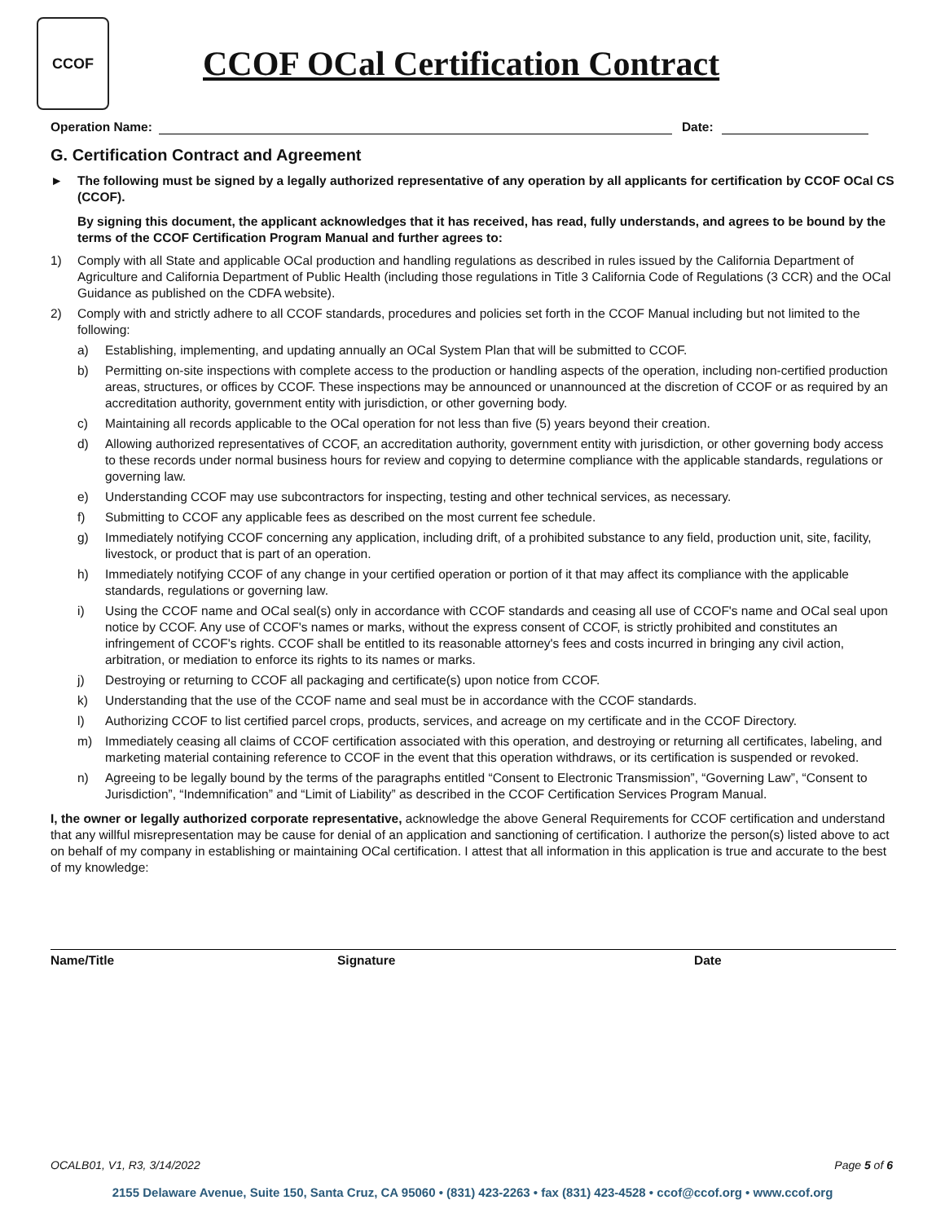CCOF
CCOF OCal Certification Contract
Operation Name: Date:
G. Certification Contract and Agreement
► The following must be signed by a legally authorized representative of any operation by all applicants for certification by CCOF OCal CS (CCOF).
By signing this document, the applicant acknowledges that it has received, has read, fully understands, and agrees to be bound by the terms of the CCOF Certification Program Manual and further agrees to:
1) Comply with all State and applicable OCal production and handling regulations as described in rules issued by the California Department of Agriculture and California Department of Public Health (including those regulations in Title 3 California Code of Regulations (3 CCR) and the OCal Guidance as published on the CDFA website).
2) Comply with and strictly adhere to all CCOF standards, procedures and policies set forth in the CCOF Manual including but not limited to the following:
a) Establishing, implementing, and updating annually an OCal System Plan that will be submitted to CCOF.
b) Permitting on-site inspections with complete access to the production or handling aspects of the operation, including non-certified production areas, structures, or offices by CCOF. These inspections may be announced or unannounced at the discretion of CCOF or as required by an accreditation authority, government entity with jurisdiction, or other governing body.
c) Maintaining all records applicable to the OCal operation for not less than five (5) years beyond their creation.
d) Allowing authorized representatives of CCOF, an accreditation authority, government entity with jurisdiction, or other governing body access to these records under normal business hours for review and copying to determine compliance with the applicable standards, regulations or governing law.
e) Understanding CCOF may use subcontractors for inspecting, testing and other technical services, as necessary.
f) Submitting to CCOF any applicable fees as described on the most current fee schedule.
g) Immediately notifying CCOF concerning any application, including drift, of a prohibited substance to any field, production unit, site, facility, livestock, or product that is part of an operation.
h) Immediately notifying CCOF of any change in your certified operation or portion of it that may affect its compliance with the applicable standards, regulations or governing law.
i) Using the CCOF name and OCal seal(s) only in accordance with CCOF standards and ceasing all use of CCOF's name and OCal seal upon notice by CCOF. Any use of CCOF's names or marks, without the express consent of CCOF, is strictly prohibited and constitutes an infringement of CCOF's rights. CCOF shall be entitled to its reasonable attorney's fees and costs incurred in bringing any civil action, arbitration, or mediation to enforce its rights to its names or marks.
j) Destroying or returning to CCOF all packaging and certificate(s) upon notice from CCOF.
k) Understanding that the use of the CCOF name and seal must be in accordance with the CCOF standards.
l) Authorizing CCOF to list certified parcel crops, products, services, and acreage on my certificate and in the CCOF Directory.
m) Immediately ceasing all claims of CCOF certification associated with this operation, and destroying or returning all certificates, labeling, and marketing material containing reference to CCOF in the event that this operation withdraws, or its certification is suspended or revoked.
n) Agreeing to be legally bound by the terms of the paragraphs entitled “Consent to Electronic Transmission”, “Governing Law”, “Consent to Jurisdiction”, “Indemnification” and “Limit of Liability” as described in the CCOF Certification Services Program Manual.
I, the owner or legally authorized corporate representative, acknowledge the above General Requirements for CCOF certification and understand that any willful misrepresentation may be cause for denial of an application and sanctioning of certification. I authorize the person(s) listed above to act on behalf of my company in establishing or maintaining OCal certification. I attest that all information in this application is true and accurate to the best of my knowledge:
Name/Title Signature Date
OCALB01, V1, R3, 3/14/2022 Page 5 of 6
2155 Delaware Avenue, Suite 150, Santa Cruz, CA 95060 • (831) 423-2263 • fax (831) 423-4528 • ccof@ccof.org • www.ccof.org